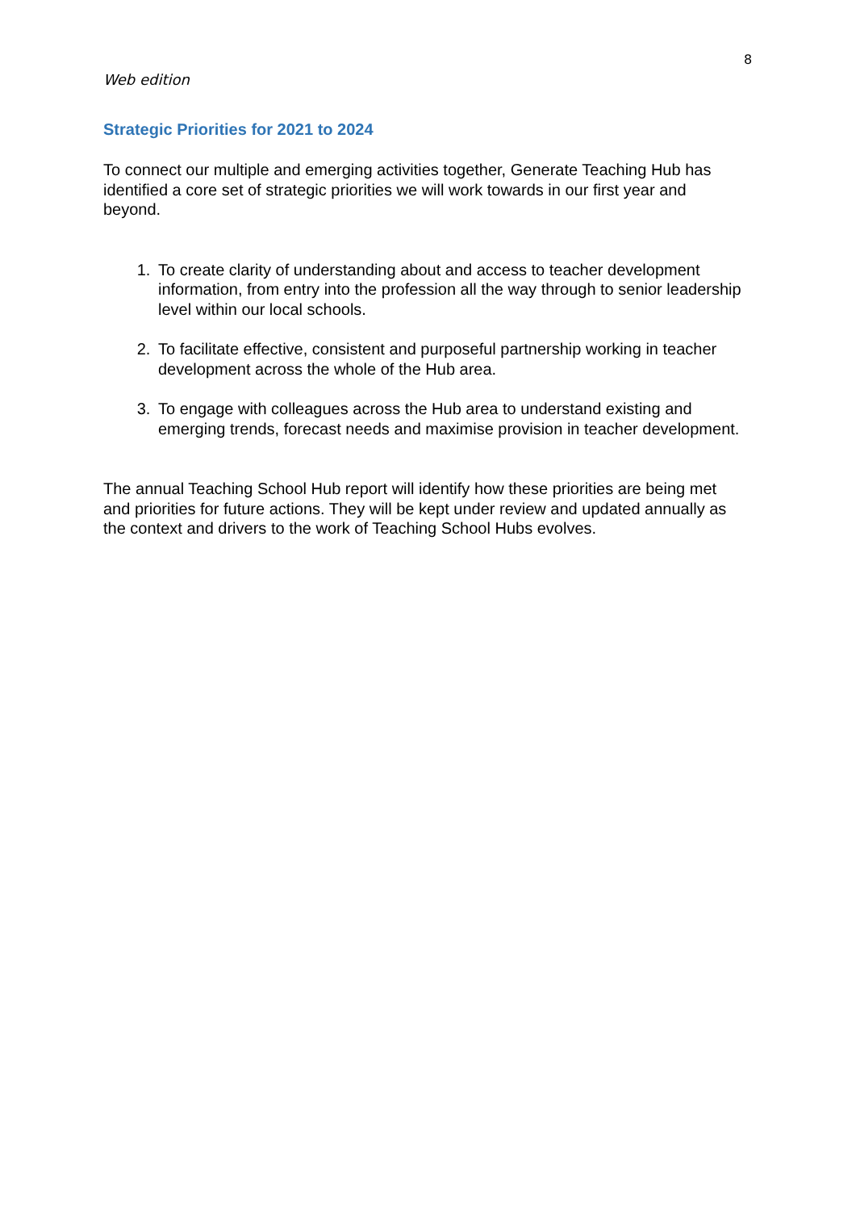8
Web edition
Strategic Priorities for 2021 to 2024
To connect our multiple and emerging activities together, Generate Teaching Hub has identified a core set of strategic priorities we will work towards in our first year and beyond.
1. To create clarity of understanding about and access to teacher development information, from entry into the profession all the way through to senior leadership level within our local schools.
2. To facilitate effective, consistent and purposeful partnership working in teacher development across the whole of the Hub area.
3. To engage with colleagues across the Hub area to understand existing and emerging trends, forecast needs and maximise provision in teacher development.
The annual Teaching School Hub report will identify how these priorities are being met and priorities for future actions. They will be kept under review and updated annually as the context and drivers to the work of Teaching School Hubs evolves.